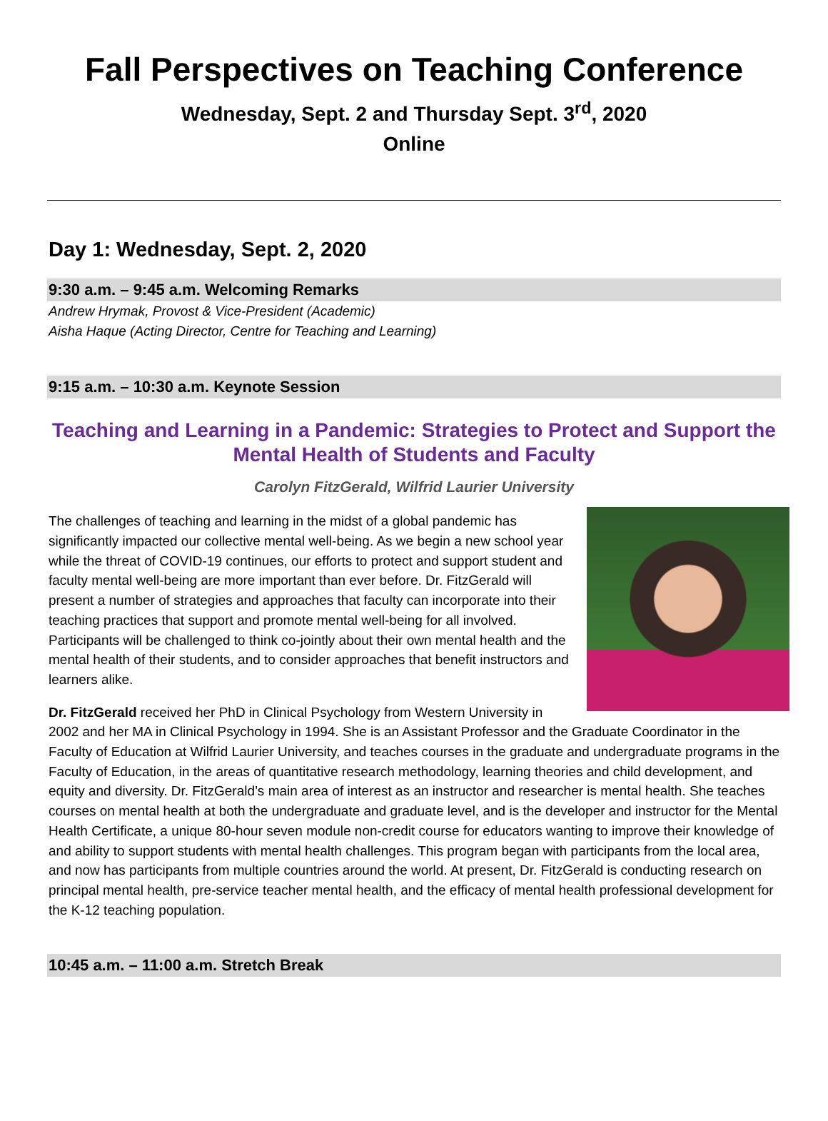Fall Perspectives on Teaching Conference
Wednesday, Sept. 2 and Thursday Sept. 3<sup>rd</sup>, 2020
Online
Day 1: Wednesday, Sept. 2, 2020
9:30 a.m. – 9:45 a.m. Welcoming Remarks
Andrew Hrymak, Provost & Vice-President (Academic)
Aisha Haque (Acting Director, Centre for Teaching and Learning)
9:15 a.m. – 10:30 a.m. Keynote Session
Teaching and Learning in a Pandemic: Strategies to Protect and Support the Mental Health of Students and Faculty
Carolyn FitzGerald, Wilfrid Laurier University
The challenges of teaching and learning in the midst of a global pandemic has significantly impacted our collective mental well-being. As we begin a new school year while the threat of COVID-19 continues, our efforts to protect and support student and faculty mental well-being are more important than ever before. Dr. FitzGerald will present a number of strategies and approaches that faculty can incorporate into their teaching practices that support and promote mental well-being for all involved. Participants will be challenged to think co-jointly about their own mental health and the mental health of their students, and to consider approaches that benefit instructors and learners alike.
Dr. FitzGerald received her PhD in Clinical Psychology from Western University in 2002 and her MA in Clinical Psychology in 1994. She is an Assistant Professor and the Graduate Coordinator in the Faculty of Education at Wilfrid Laurier University, and teaches courses in the graduate and undergraduate programs in the Faculty of Education, in the areas of quantitative research methodology, learning theories and child development, and equity and diversity. Dr. FitzGerald’s main area of interest as an instructor and researcher is mental health. She teaches courses on mental health at both the undergraduate and graduate level, and is the developer and instructor for the Mental Health Certificate, a unique 80-hour seven module non-credit course for educators wanting to improve their knowledge of and ability to support students with mental health challenges. This program began with participants from the local area, and now has participants from multiple countries around the world. At present, Dr. FitzGerald is conducting research on principal mental health, pre-service teacher mental health, and the efficacy of mental health professional development for the K-12 teaching population.
10:45 a.m. – 11:00 a.m. Stretch Break